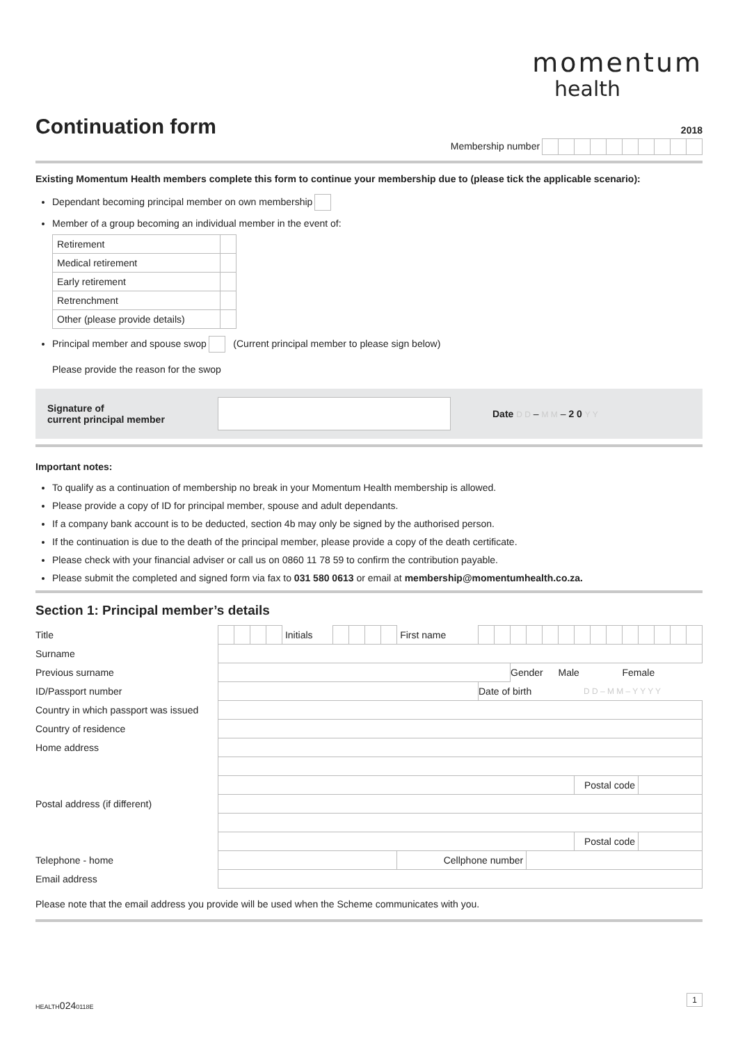momentum
health
Continuation form
2018
Membership number
Existing Momentum Health members complete this form to continue your membership due to (please tick the applicable scenario):
Dependant becoming principal member on own membership
Member of a group becoming an individual member in the event of:
| Retirement | |
| Medical retirement | |
| Early retirement | |
| Retrenchment | |
| Other (please provide details) | |
Principal member and spouse swop (Current principal member to please sign below)
Please provide the reason for the swop
Signature of
current principal member
Date D D – M M – 2 0 Y Y
Important notes:
To qualify as a continuation of membership no break in your Momentum Health membership is allowed.
Please provide a copy of ID for principal member, spouse and adult dependants.
If a company bank account is to be deducted, section 4b may only be signed by the authorised person.
If the continuation is due to the death of the principal member, please provide a copy of the death certificate.
Please check with your financial adviser or call us on 0860 11 78 59 to confirm the contribution payable.
Please submit the completed and signed form via fax to 031 580 0613 or email at membership@momentumhealth.co.za.
Section 1: Principal member’s details
| Title | | | | | Initials | | | | | First name | | | | | | | | | | | | | | |
| Surname | | | | | | | | | | | | | | | | | | | | | | | | |
| Previous surname | | | | | | | | | | | | | Gender | | | Male | | | | Female | | | | |
| ID/Passport number | | | | | | | | | | | Date of birth | | | | D D – M M – Y Y Y Y | | | | | | | | | |
| Country in which passport was issued | | | | | | | | | | | | | | | | | | | | | | | | |
| Country of residence | | | | | | | | | | | | | | | | | | | | | | | | |
| Home address | | | | | | | | | | | | | | | | | | | | | | | | |
| | | | | | | | | | | | | | | | | | Postal code | | | | | | | |
| Postal address (if different) | | | | | | | | | | | | | | | | | | | | | | | | |
| | | | | | | | | | | | | | | | | | Postal code | | | | | | | |
| Telephone - home | | | | | | | | | | Cellphone number | | | | | | | | | | | | | | |
| Email address | | | | | | | | | | | | | | | | | | | | | | | | |
Please note that the email address you provide will be used when the Scheme communicates with you.
HEALTH0240118E
1